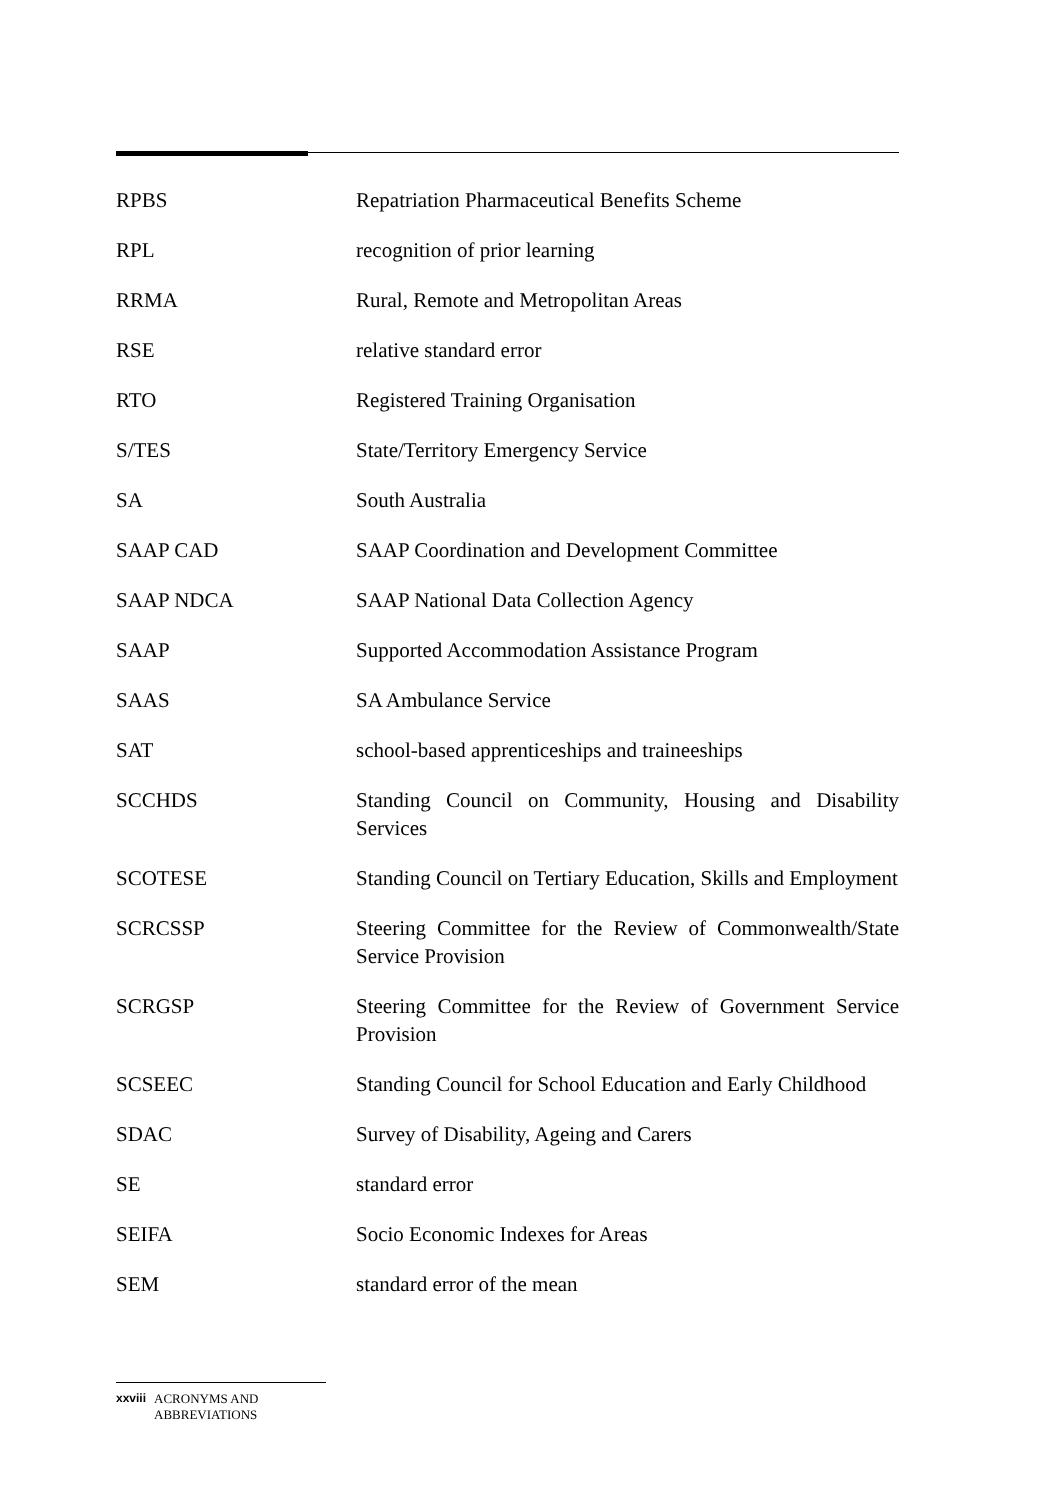RPBS Repatriation Pharmaceutical Benefits Scheme
RPL recognition of prior learning
RRMA Rural, Remote and Metropolitan Areas
RSE relative standard error
RTO Registered Training Organisation
S/TES State/Territory Emergency Service
SA South Australia
SAAP CAD SAAP Coordination and Development Committee
SAAP NDCA SAAP National Data Collection Agency
SAAP Supported Accommodation Assistance Program
SAAS SA Ambulance Service
SAT school-based apprenticeships and traineeships
SCCHDS Standing Council on Community, Housing and Disability Services
SCOTESE Standing Council on Tertiary Education, Skills and Employment
SCRCSSP Steering Committee for the Review of Commonwealth/State Service Provision
SCRGSP Steering Committee for the Review of Government Service Provision
SCSEEC Standing Council for School Education and Early Childhood
SDAC Survey of Disability, Ageing and Carers
SE standard error
SEIFA Socio Economic Indexes for Areas
SEM standard error of the mean
xxviii ACRONYMS AND
ABBREVIATIONS